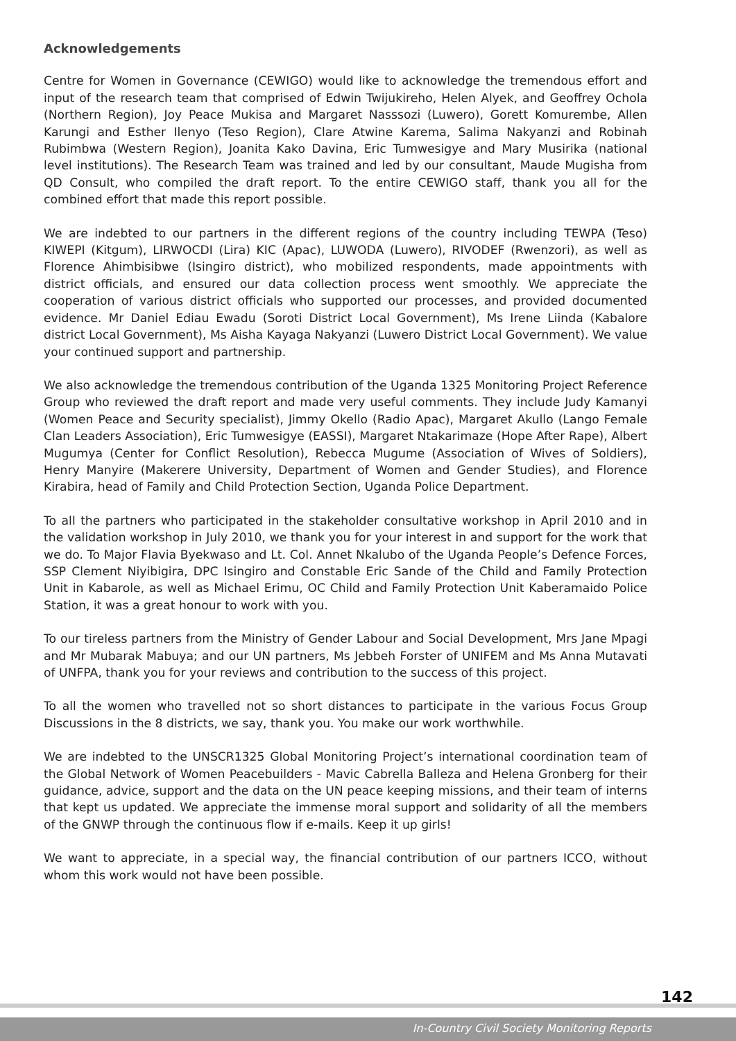Acknowledgements
Centre for Women in Governance (CEWIGO) would like to acknowledge the tremendous effort and input of the research team that comprised of Edwin Twijukireho, Helen Alyek, and Geoffrey Ochola (Northern Region), Joy Peace Mukisa and Margaret Nasssozi (Luwero), Gorett Komurembe, Allen Karungi and Esther Ilenyo (Teso Region), Clare Atwine Karema, Salima Nakyanzi and Robinah Rubimbwa (Western Region), Joanita Kako Davina, Eric Tumwesigye and Mary Musirika (national level institutions). The Research Team was trained and led by our consultant, Maude Mugisha from QD Consult, who compiled the draft report. To the entire CEWIGO staff, thank you all for the combined effort that made this report possible.
We are indebted to our partners in the different regions of the country including TEWPA (Teso) KIWEPI (Kitgum), LIRWOCDI (Lira) KIC (Apac), LUWODA (Luwero), RIVODEF (Rwenzori), as well as Florence Ahimbisibwe (Isingiro district), who mobilized respondents, made appointments with district officials, and ensured our data collection process went smoothly. We appreciate the cooperation of various district officials who supported our processes, and provided documented evidence. Mr Daniel Ediau Ewadu (Soroti District Local Government), Ms Irene Liinda (Kabalore district Local Government), Ms Aisha Kayaga Nakyanzi (Luwero District Local Government). We value your continued support and partnership.
We also acknowledge the tremendous contribution of the Uganda 1325 Monitoring Project Reference Group who reviewed the draft report and made very useful comments. They include Judy Kamanyi (Women Peace and Security specialist), Jimmy Okello (Radio Apac), Margaret Akullo (Lango Female Clan Leaders Association), Eric Tumwesigye (EASSI), Margaret Ntakarimaze (Hope After Rape), Albert Mugumya (Center for Conflict Resolution), Rebecca Mugume (Association of Wives of Soldiers), Henry Manyire (Makerere University, Department of Women and Gender Studies), and Florence Kirabira, head of Family and Child Protection Section, Uganda Police Department.
To all the partners who participated in the stakeholder consultative workshop in April 2010 and in the validation workshop in July 2010, we thank you for your interest in and support for the work that we do. To Major Flavia Byekwaso and Lt. Col. Annet Nkalubo of the Uganda People’s Defence Forces, SSP Clement Niyibigira, DPC Isingiro and Constable Eric Sande of the Child and Family Protection Unit in Kabarole, as well as Michael Erimu, OC Child and Family Protection Unit Kaberamaido Police Station, it was a great honour to work with you.
To our tireless partners from the Ministry of Gender Labour and Social Development, Mrs Jane Mpagi and Mr Mubarak Mabuya; and our UN partners, Ms Jebbeh Forster of UNIFEM and Ms Anna Mutavati of UNFPA, thank you for your reviews and contribution to the success of this project.
To all the women who travelled not so short distances to participate in the various Focus Group Discussions in the 8 districts, we say, thank you. You make our work worthwhile.
We are indebted to the UNSCR1325 Global Monitoring Project’s international coordination team of the Global Network of Women Peacebuilders - Mavic Cabrella Balleza and Helena Gronberg for their guidance, advice, support and the data on the UN peace keeping missions, and their team of interns that kept us updated. We appreciate the immense moral support and solidarity of all the members of the GNWP through the continuous flow if e-mails. Keep it up girls!
We want to appreciate, in a special way, the financial contribution of our partners ICCO, without whom this work would not have been possible.
142
In-Country Civil Society Monitoring Reports